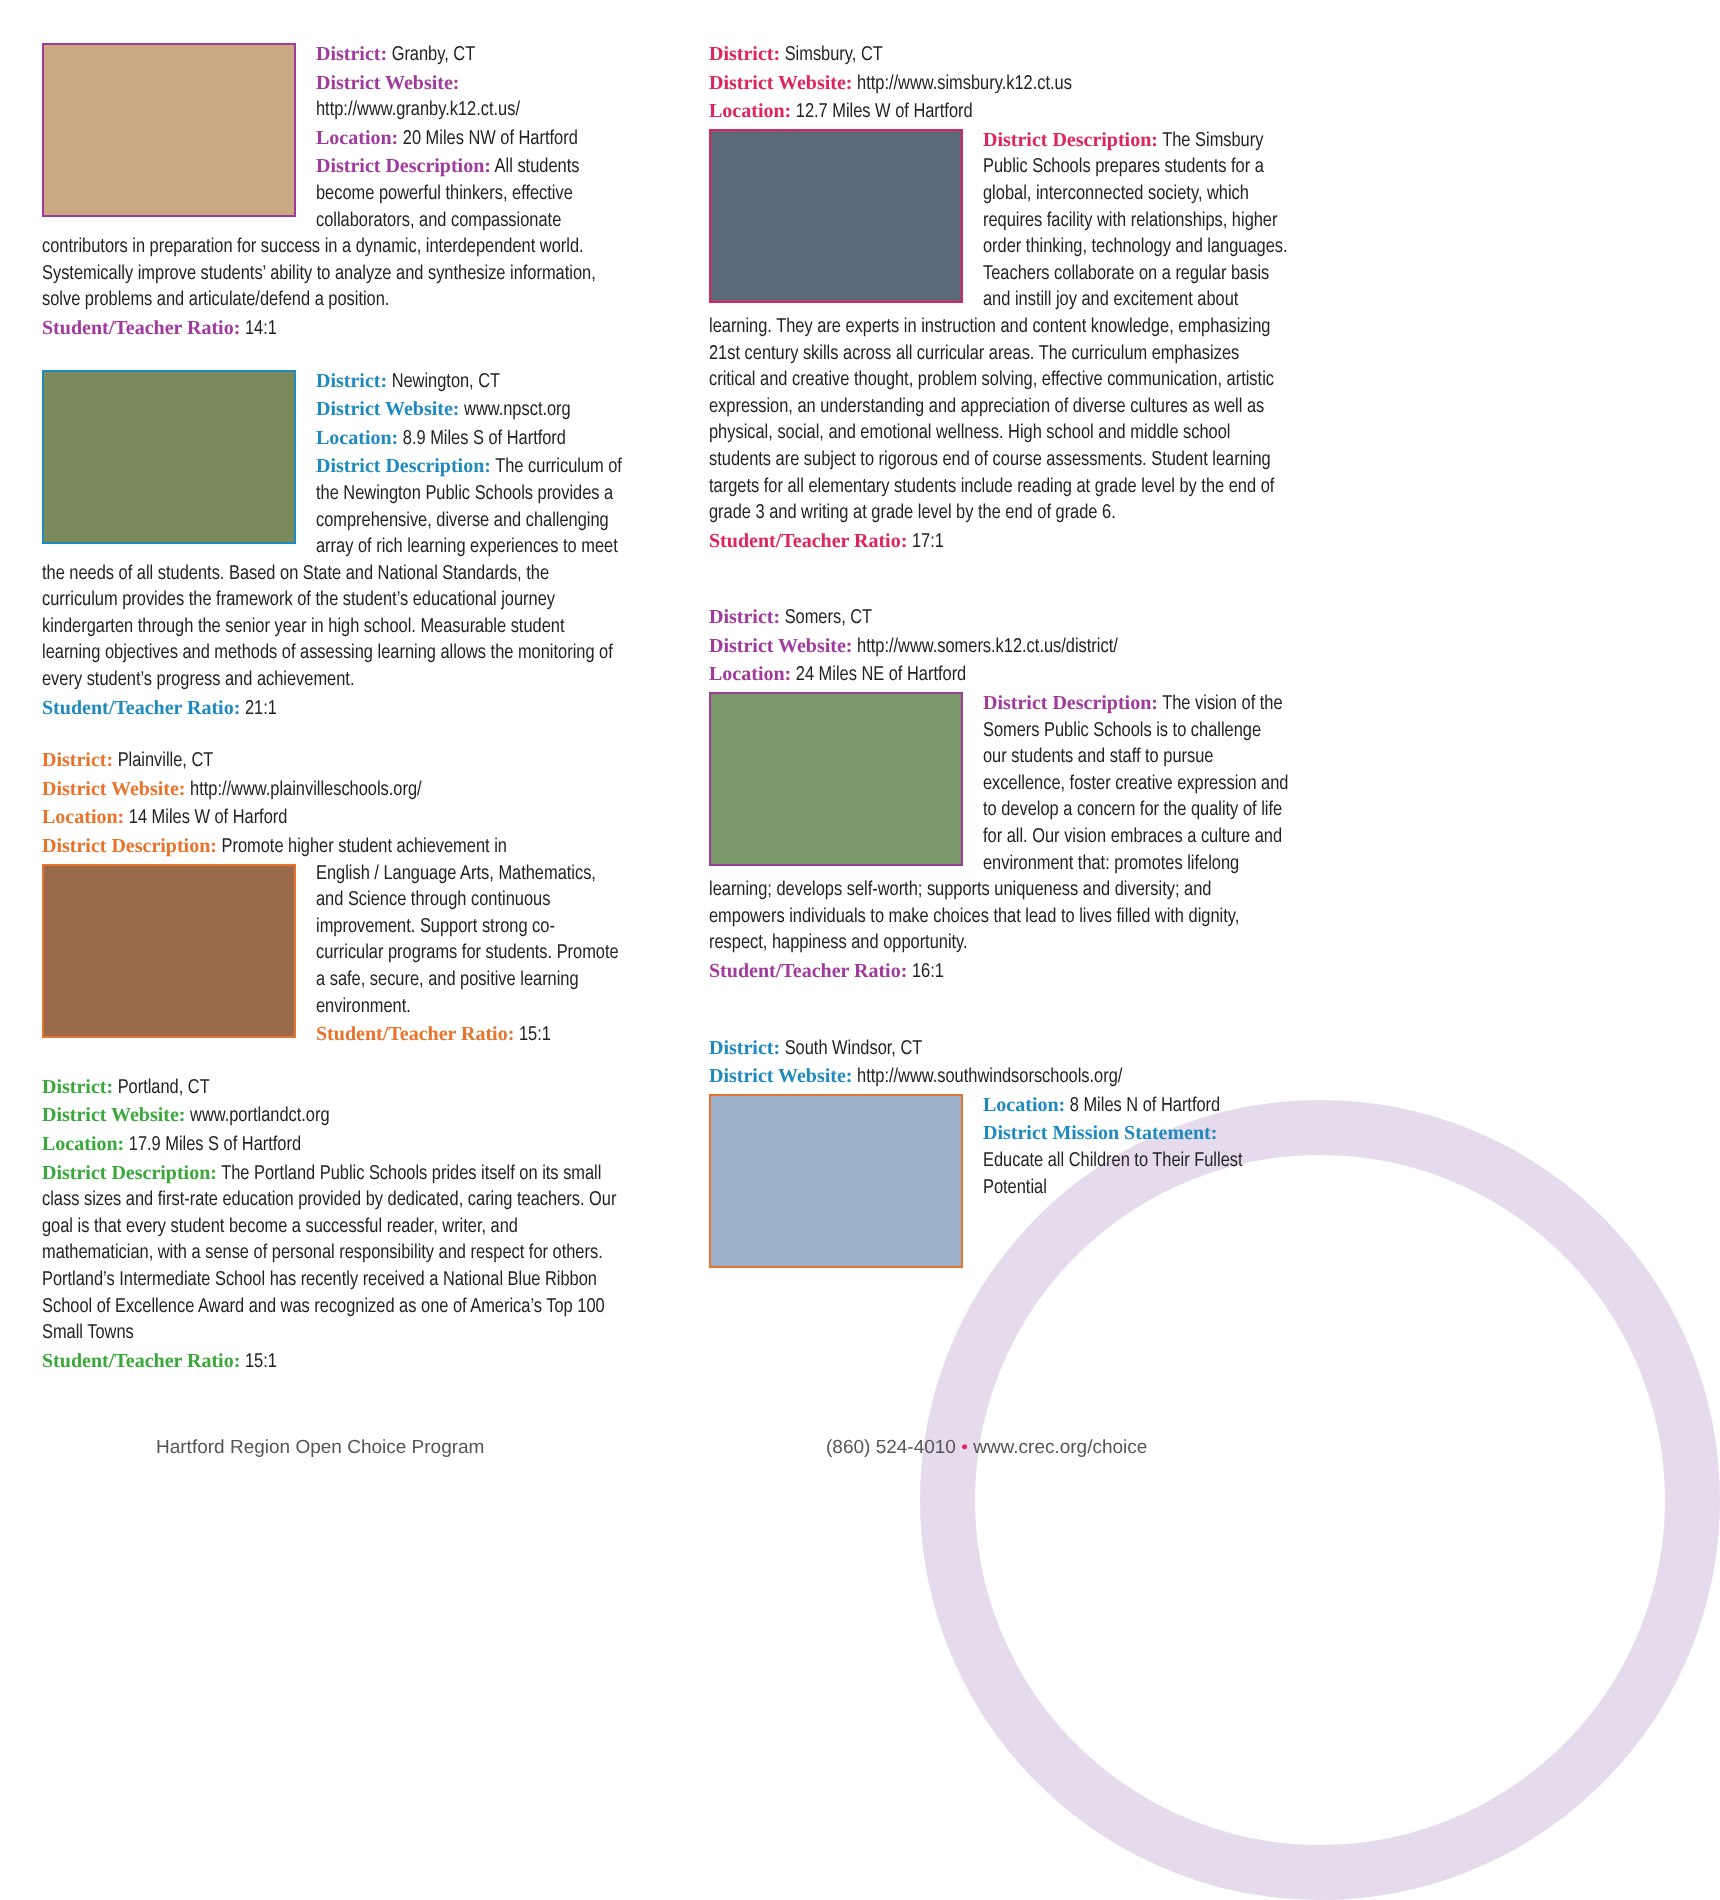District: Granby, CT
District Website: http://www.granby.k12.ct.us/
Location: 20 Miles NW of Hartford
District Description: All students become powerful thinkers, effective collaborators, and compassionate contributors in preparation for success in a dynamic, interdependent world. Systemically improve students’ ability to analyze and synthesize information, solve problems and articulate/defend a position.
Student/Teacher Ratio: 14:1
District: Newington, CT
District Website: www.npsct.org
Location: 8.9 Miles S of Hartford
District Description: The curriculum of the Newington Public Schools provides a comprehensive, diverse and challenging array of rich learning experiences to meet the needs of all students. Based on State and National Standards, the curriculum provides the framework of the student’s educational journey kindergarten through the senior year in high school. Measurable student learning objectives and methods of assessing learning allows the monitoring of every student’s progress and achievement.
Student/Teacher Ratio: 21:1
District: Plainville, CT
District Website: http://www.plainvilleschools.org/
Location: 14 Miles W of Harford
District Description: Promote higher student achievement in
English / Language Arts, Mathematics, and Science through continuous improvement. Support strong co-curricular programs for students. Promote a safe, secure, and positive learning environment.
Student/Teacher Ratio: 15:1
District: Portland, CT
District Website: www.portlandct.org
Location: 17.9 Miles S of Hartford
District Description: The Portland Public Schools prides itself on its small class sizes and first-rate education provided by dedicated, caring teachers. Our goal is that every student become a successful reader, writer, and mathematician, with a sense of personal responsibility and respect for others. Portland’s Intermediate School has recently received a National Blue Ribbon School of Excellence Award and was recognized as one of America’s Top 100 Small Towns
Student/Teacher Ratio: 15:1
District: Simsbury, CT
District Website: http://www.simsbury.k12.ct.us
Location: 12.7 Miles W of Hartford
District Description: The Simsbury Public Schools prepares students for a global, interconnected society, which requires facility with relationships, higher order thinking, technology and languages. Teachers collaborate on a regular basis and instill joy and excitement about learning. They are experts in instruction and content knowledge, emphasizing 21st century skills across all curricular areas. The curriculum emphasizes critical and creative thought, problem solving, effective communication, artistic expression, an understanding and appreciation of diverse cultures as well as physical, social, and emotional wellness. High school and middle school students are subject to rigorous end of course assessments. Student learning targets for all elementary students include reading at grade level by the end of grade 3 and writing at grade level by the end of grade 6.
Student/Teacher Ratio: 17:1
District: Somers, CT
District Website: http://www.somers.k12.ct.us/district/
Location: 24 Miles NE of Hartford
District Description: The vision of the Somers Public Schools is to challenge our students and staff to pursue excellence, foster creative expression and to develop a concern for the quality of life for all. Our vision embraces a culture and environment that: promotes lifelong learning; develops self-worth; supports uniqueness and diversity; and empowers individuals to make choices that lead to lives filled with dignity, respect, happiness and opportunity.
Student/Teacher Ratio: 16:1
District: South Windsor, CT
District Website: http://www.southwindsorschools.org/
Location: 8 Miles N of Hartford
District Mission Statement:
Educate all Children to Their Fullest Potential
Hartford Region Open Choice Program
(860) 524-4010 • www.crec.org/choice